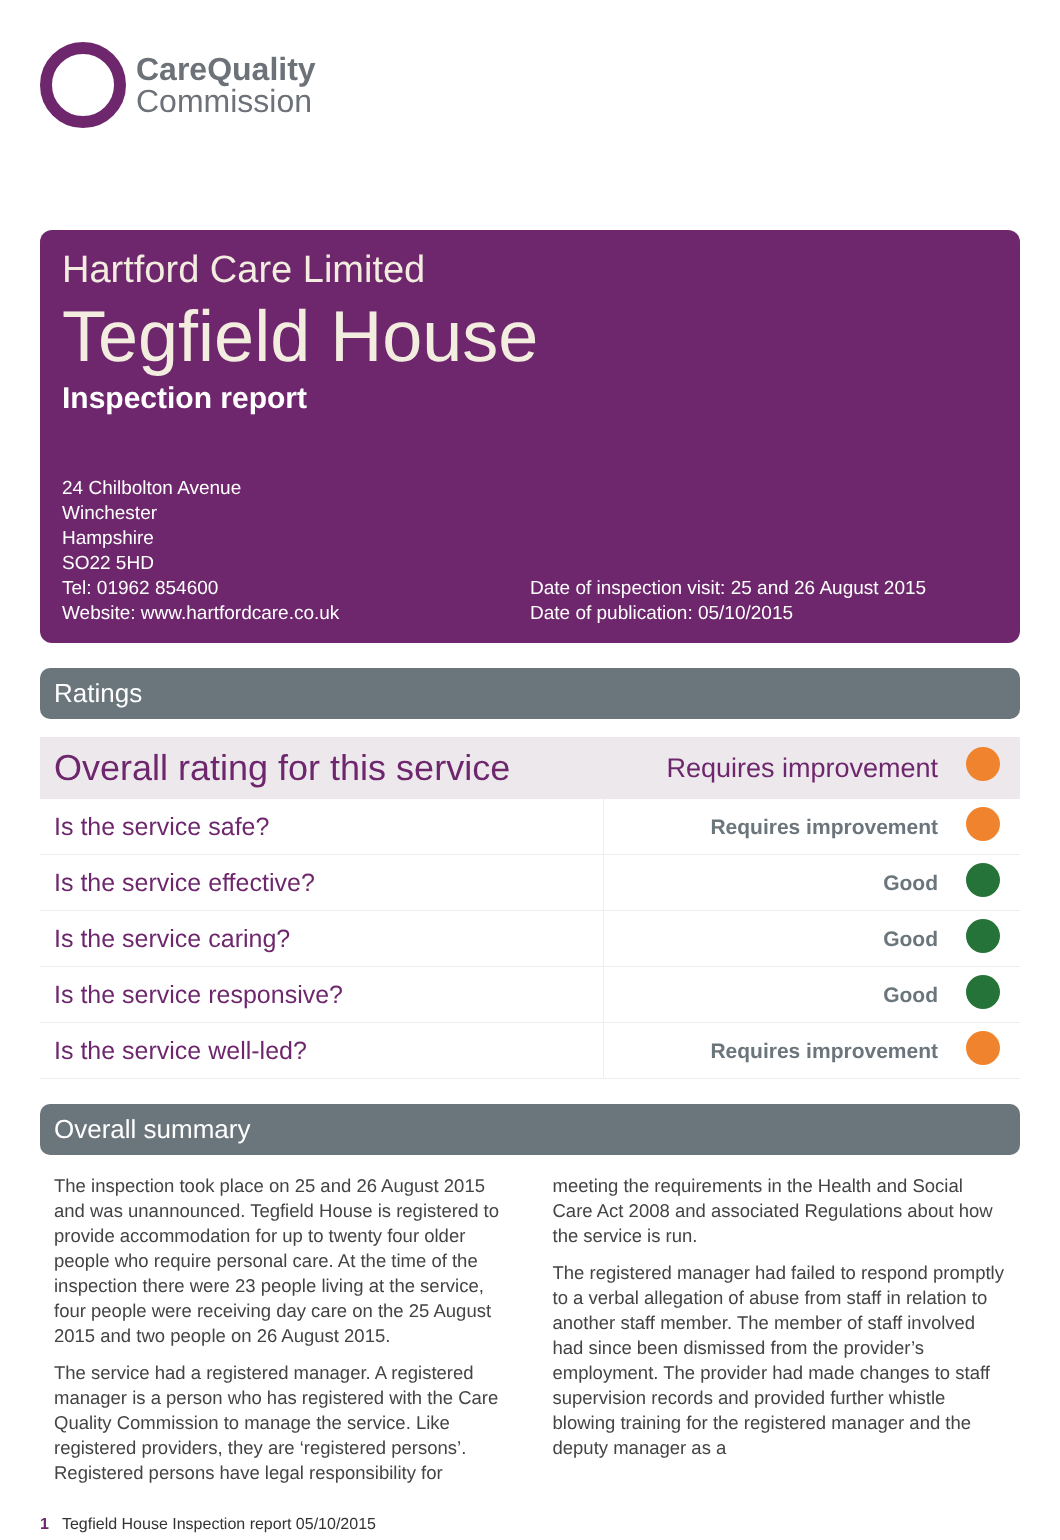CareQuality
Commission
Hartford Care Limited
Tegfield House
Inspection report
24 Chilbolton Avenue
Winchester
Hampshire
SO22 5HD
Tel: 01962 854600
Website: www.hartfordcare.co.uk
Date of inspection visit: 25 and 26 August 2015
Date of publication: 05/10/2015
Ratings
| Overall rating for this service | Requires improvement | |
| Is the service safe? | Requires improvement | |
| Is the service effective? | Good | |
| Is the service caring? | Good | |
| Is the service responsive? | Good | |
| Is the service well-led? | Requires improvement | |
Overall summary
The inspection took place on 25 and 26 August 2015 and was unannounced. Tegfield House is registered to provide accommodation for up to twenty four older people who require personal care. At the time of the inspection there were 23 people living at the service, four people were receiving day care on the 25 August 2015 and two people on 26 August 2015.
The service had a registered manager. A registered manager is a person who has registered with the Care Quality Commission to manage the service. Like registered providers, they are ‘registered persons’. Registered persons have legal responsibility for meeting the requirements in the Health and Social Care Act 2008 and associated Regulations about how the service is run.
The registered manager had failed to respond promptly to a verbal allegation of abuse from staff in relation to another staff member. The member of staff involved had since been dismissed from the provider’s employment. The provider had made changes to staff supervision records and provided further whistle blowing training for the registered manager and the deputy manager as a
1 Tegfield House Inspection report 05/10/2015